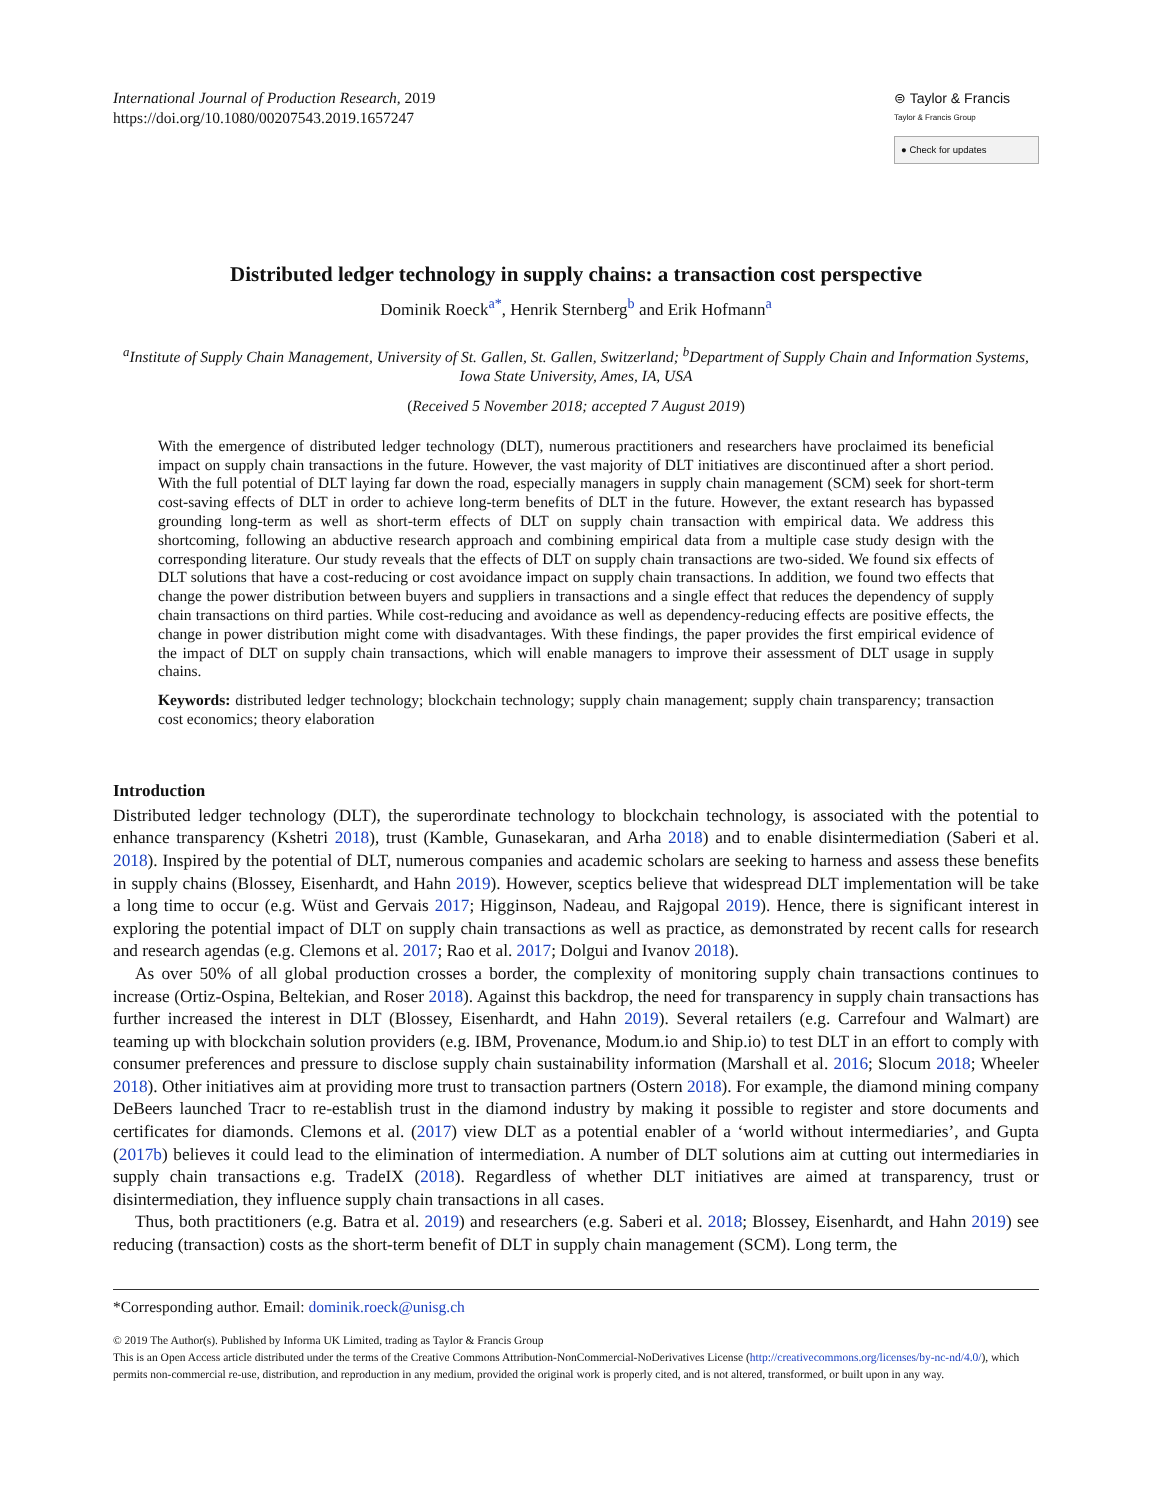International Journal of Production Research, 2019
https://doi.org/10.1080/00207543.2019.1657247
⊜ Taylor & Francis
Taylor & Francis Group
● Check for updates
Distributed ledger technology in supply chains: a transaction cost perspective
Dominik Roeck<sup>a*</sup>, Henrik Sternberg<sup>b</sup> and Erik Hofmann<sup>a</sup>
<sup>a</sup> Institute of Supply Chain Management, University of St. Gallen, St. Gallen, Switzerland; <sup>b</sup>Department of Supply Chain and Information Systems, Iowa State University, Ames, IA, USA
(Received 5 November 2018; accepted 7 August 2019)
With the emergence of distributed ledger technology (DLT), numerous practitioners and researchers have proclaimed its beneficial impact on supply chain transactions in the future. However, the vast majority of DLT initiatives are discontinued after a short period. With the full potential of DLT laying far down the road, especially managers in supply chain management (SCM) seek for short-term cost-saving effects of DLT in order to achieve long-term benefits of DLT in the future. However, the extant research has bypassed grounding long-term as well as short-term effects of DLT on supply chain transaction with empirical data. We address this shortcoming, following an abductive research approach and combining empirical data from a multiple case study design with the corresponding literature. Our study reveals that the effects of DLT on supply chain transactions are two-sided. We found six effects of DLT solutions that have a cost-reducing or cost avoidance impact on supply chain transactions. In addition, we found two effects that change the power distribution between buyers and suppliers in transactions and a single effect that reduces the dependency of supply chain transactions on third parties. While cost-reducing and avoidance as well as dependency-reducing effects are positive effects, the change in power distribution might come with disadvantages. With these findings, the paper provides the first empirical evidence of the impact of DLT on supply chain transactions, which will enable managers to improve their assessment of DLT usage in supply chains.
Keywords: distributed ledger technology; blockchain technology; supply chain management; supply chain transparency; transaction cost economics; theory elaboration
Introduction
Distributed ledger technology (DLT), the superordinate technology to blockchain technology, is associated with the potential to enhance transparency (Kshetri 2018), trust (Kamble, Gunasekaran, and Arha 2018) and to enable disintermediation (Saberi et al. 2018). Inspired by the potential of DLT, numerous companies and academic scholars are seeking to harness and assess these benefits in supply chains (Blossey, Eisenhardt, and Hahn 2019). However, sceptics believe that widespread DLT implementation will be take a long time to occur (e.g. Wüst and Gervais 2017; Higginson, Nadeau, and Rajgopal 2019). Hence, there is significant interest in exploring the potential impact of DLT on supply chain transactions as well as practice, as demonstrated by recent calls for research and research agendas (e.g. Clemons et al. 2017; Rao et al. 2017; Dolgui and Ivanov 2018).
As over 50% of all global production crosses a border, the complexity of monitoring supply chain transactions continues to increase (Ortiz-Ospina, Beltekian, and Roser 2018). Against this backdrop, the need for transparency in supply chain transactions has further increased the interest in DLT (Blossey, Eisenhardt, and Hahn 2019). Several retailers (e.g. Carrefour and Walmart) are teaming up with blockchain solution providers (e.g. IBM, Provenance, Modum.io and Ship.io) to test DLT in an effort to comply with consumer preferences and pressure to disclose supply chain sustainability information (Marshall et al. 2016; Slocum 2018; Wheeler 2018). Other initiatives aim at providing more trust to transaction partners (Ostern 2018). For example, the diamond mining company DeBeers launched Tracr to re-establish trust in the diamond industry by making it possible to register and store documents and certificates for diamonds. Clemons et al. (2017) view DLT as a potential enabler of a ‘world without intermediaries’, and Gupta (2017b) believes it could lead to the elimination of intermediation. A number of DLT solutions aim at cutting out intermediaries in supply chain transactions e.g. TradeIX (2018). Regardless of whether DLT initiatives are aimed at transparency, trust or disintermediation, they influence supply chain transactions in all cases.
Thus, both practitioners (e.g. Batra et al. 2019) and researchers (e.g. Saberi et al. 2018; Blossey, Eisenhardt, and Hahn 2019) see reducing (transaction) costs as the short-term benefit of DLT in supply chain management (SCM). Long term, the
*Corresponding author. Email: dominik.roeck@unisg.ch
© 2019 The Author(s). Published by Informa UK Limited, trading as Taylor & Francis Group
This is an Open Access article distributed under the terms of the Creative Commons Attribution-NonCommercial-NoDerivatives License (http://creativecommons.org/licenses/by-nc-nd/4.0/), which permits non-commercial re-use, distribution, and reproduction in any medium, provided the original work is properly cited, and is not altered, transformed, or built upon in any way.